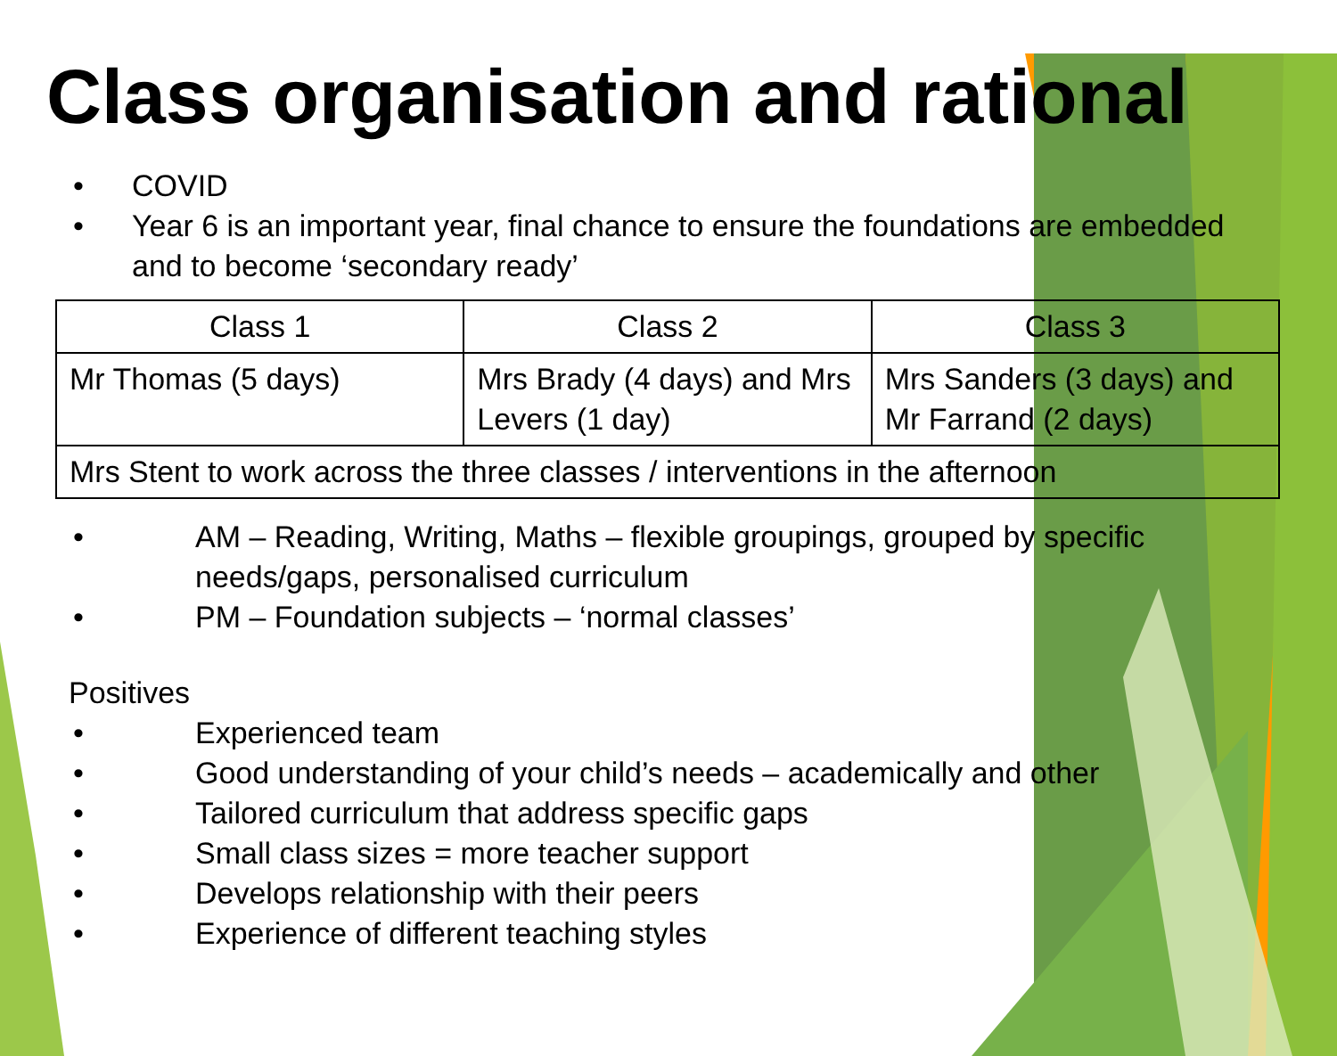Class organisation and rational
• COVID
• Year 6 is an important year, final chance to ensure the foundations are embedded and to become ‘secondary ready’
| Class 1 | Class 2 | Class 3 |
| Mr Thomas (5 days) | Mrs Brady (4 days) and Mrs Levers (1 day) | Mrs Sanders (3 days) and Mr Farrand (2 days) |
| Mrs Stent to work across the three classes / interventions in the afternoon | | |
• AM – Reading, Writing, Maths – flexible groupings, grouped by specific needs/gaps, personalised curriculum
• PM – Foundation subjects – ‘normal classes’
Positives
• Experienced team
• Good understanding of your child’s needs – academically and other
• Tailored curriculum that address specific gaps
• Small class sizes = more teacher support
• Develops relationship with their peers
• Experience of different teaching styles